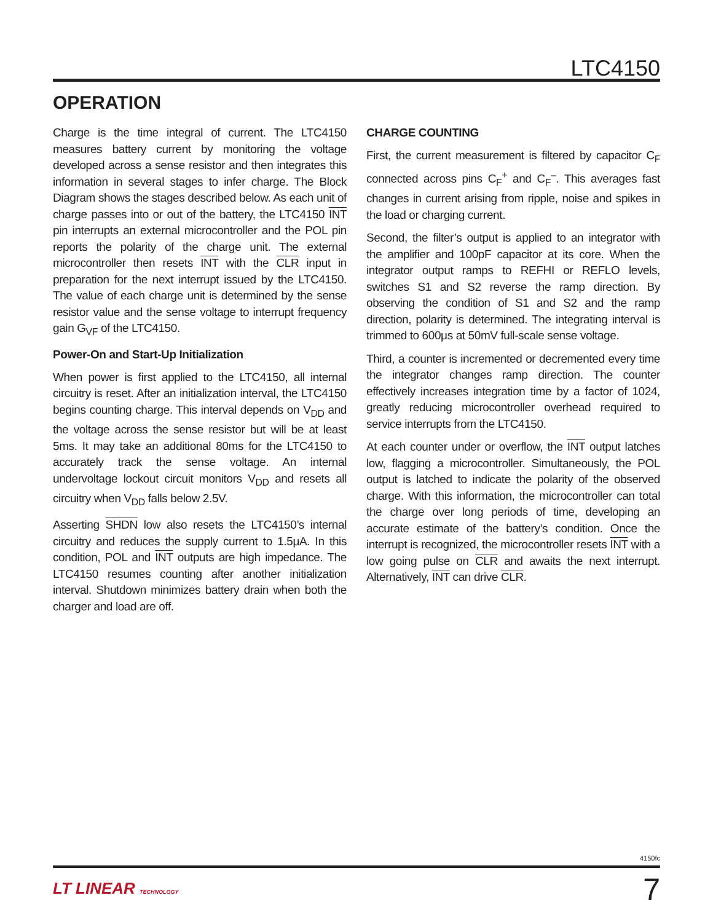LTC4150
OPERATION
Charge is the time integral of current. The LTC4150 measures battery current by monitoring the voltage developed across a sense resistor and then integrates this information in several stages to infer charge. The Block Diagram shows the stages described below. As each unit of charge passes into or out of the battery, the LTC4150 INT pin interrupts an external microcontroller and the POL pin reports the polarity of the charge unit. The external microcontroller then resets INT with the CLR input in preparation for the next interrupt issued by the LTC4150. The value of each charge unit is determined by the sense resistor value and the sense voltage to interrupt frequency gain G<sub>VF</sub> of the LTC4150.
Power-On and Start-Up Initialization
When power is first applied to the LTC4150, all internal circuitry is reset. After an initialization interval, the LTC4150 begins counting charge. This interval depends on V<sub>DD</sub> and the voltage across the sense resistor but will be at least 5ms. It may take an additional 80ms for the LTC4150 to accurately track the sense voltage. An internal undervoltage lockout circuit monitors V<sub>DD</sub> and resets all circuitry when V<sub>DD</sub> falls below 2.5V.
Asserting SHDN low also resets the LTC4150’s internal circuitry and reduces the supply current to 1.5μA. In this condition, POL and INT outputs are high impedance. The LTC4150 resumes counting after another initialization interval. Shutdown minimizes battery drain when both the charger and load are off.
CHARGE COUNTING
First, the current measurement is filtered by capacitor C<sub>F</sub> connected across pins C<sub>F</sub><sup>+</sup> and C<sub>F</sub><sup>–</sup>. This averages fast changes in current arising from ripple, noise and spikes in the load or charging current.
Second, the filter’s output is applied to an integrator with the amplifier and 100pF capacitor at its core. When the integrator output ramps to REFHI or REFLO levels, switches S1 and S2 reverse the ramp direction. By observing the condition of S1 and S2 and the ramp direction, polarity is determined. The integrating interval is trimmed to 600μs at 50mV full-scale sense voltage.
Third, a counter is incremented or decremented every time the integrator changes ramp direction. The counter effectively increases integration time by a factor of 1024, greatly reducing microcontroller overhead required to service interrupts from the LTC4150.
At each counter under or overflow, the INT output latches low, flagging a microcontroller. Simultaneously, the POL output is latched to indicate the polarity of the observed charge. With this information, the microcontroller can total the charge over long periods of time, developing an accurate estimate of the battery’s condition. Once the interrupt is recognized, the microcontroller resets INT with a low going pulse on CLR and awaits the next interrupt. Alternatively, INT can drive CLR.
4150fc
LT LINEAR TECHNOLOGY 7